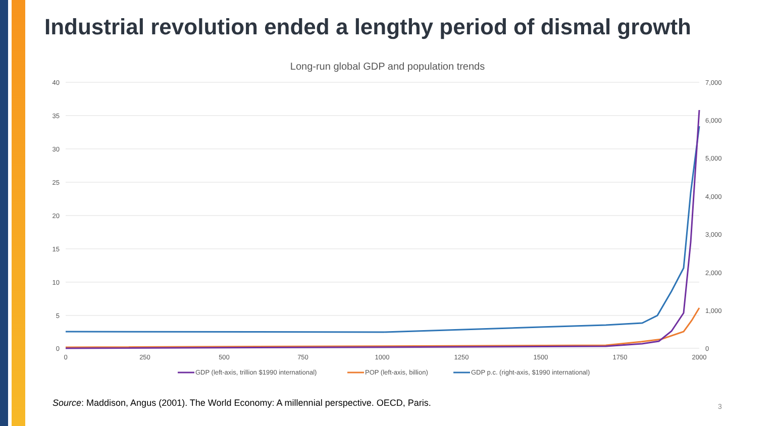Industrial revolution ended a lengthy period of dismal growth
Long-run global GDP and population trends
40
35
30
25
20
15
10
5
0
7,000
6,000
5,000
4,000
3,000
2,000
1,000
0
0
250
500
750
1000
1250
1500
1750
2000
GDP (left-axis, trillion $1990 international)
POP (left-axis, billion)
GDP p.c. (right-axis, $1990 international)
Source: Maddison, Angus (2001). The World Economy: A millennial perspective. OECD, Paris.
3